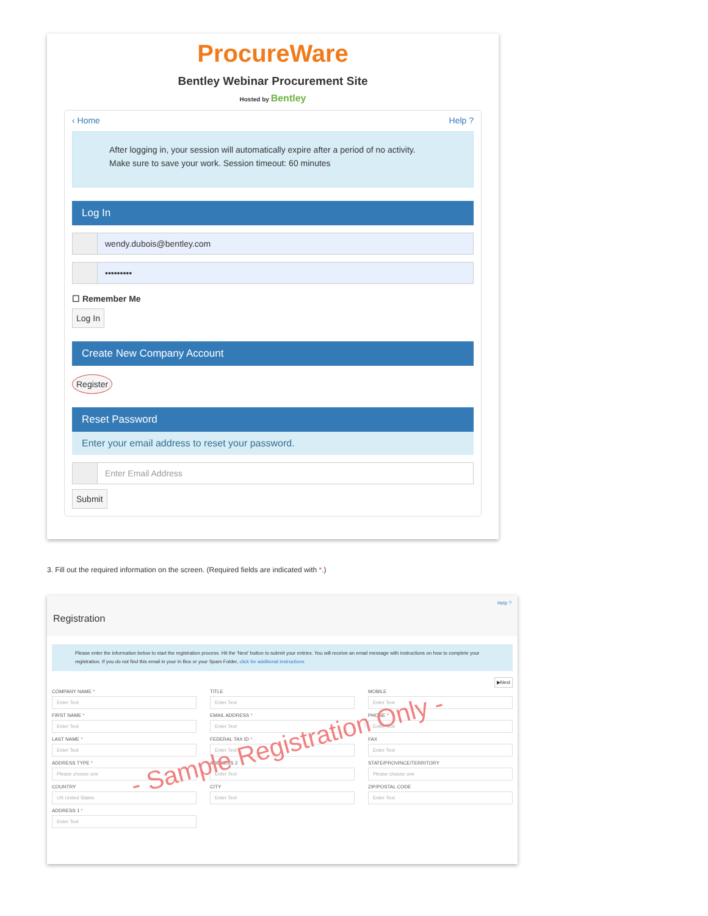ProcureWare
Bentley Webinar Procurement Site
Hosted by Bentley
‹ Home Help ?
After logging in, your session will automatically expire after a period of no activity.
Make sure to save your work. Session timeout: 60 minutes
Log In
wendy.dubois@bentley.com
•••••••••
☐ Remember Me
Log In
Create New Company Account
Register
Reset Password
Enter your email address to reset your password.
Enter Email Address
Submit
3. Fill out the required information on the screen. (Required fields are indicated with *.)
Help ?
Registration
Please enter the information below to start the registration process. Hit the 'Next' button to submit your entries. You will receive an email message with instructions on how to complete your registration. If you do not find this email in your In Box or your Spam Folder, click for additional instructions
▶Next
COMPANY NAME *
Enter Text
FIRST NAME *
Enter Text
LAST NAME *
Enter Text
ADDRESS TYPE *
Please choose one
COUNTRY
US United States
ADDRESS 1 *
Enter Text
TITLE
Enter Text
EMAIL ADDRESS *
Enter Text
FEDERAL TAX ID *
Enter Text
ADDRESS 2
Enter Text
CITY
Enter Text
MOBILE
Enter Text
PHONE *
Enter Text
FAX
Enter Text
STATE/PROVINCE/TERRITORY
Please choose one
ZIP/POSTAL CODE
Enter Text
- Sample Registration Only -